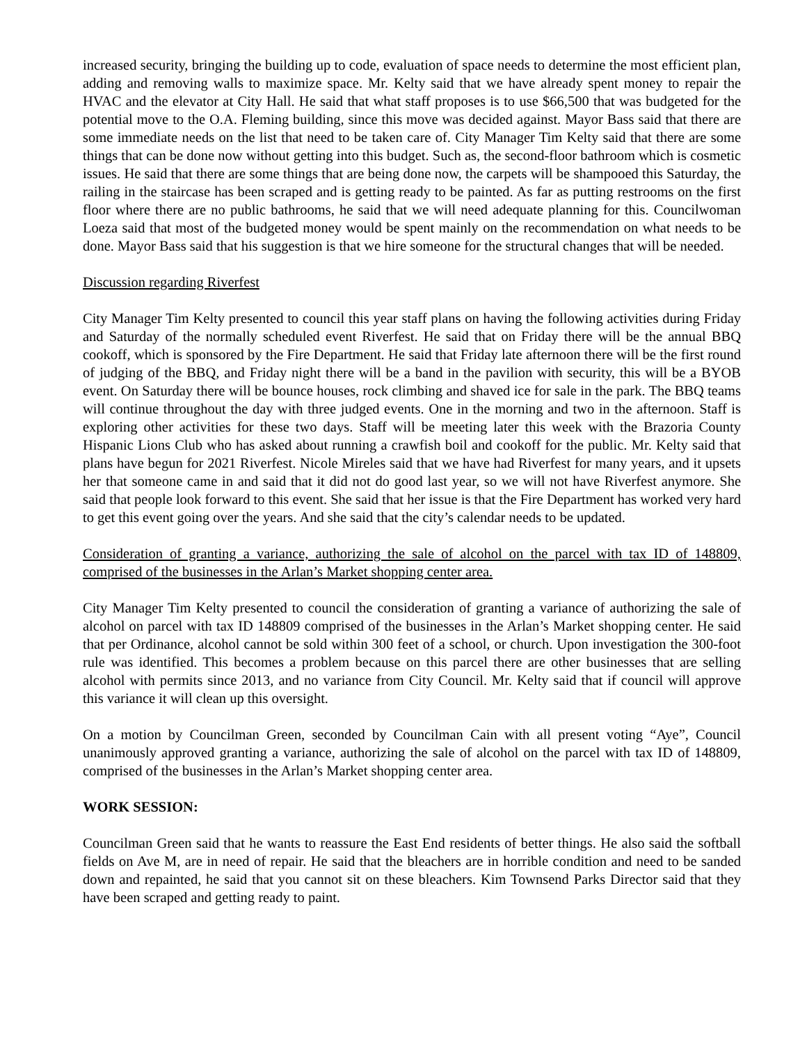increased security, bringing the building up to code, evaluation of space needs to determine the most efficient plan, adding and removing walls to maximize space. Mr. Kelty said that we have already spent money to repair the HVAC and the elevator at City Hall. He said that what staff proposes is to use $66,500 that was budgeted for the potential move to the O.A. Fleming building, since this move was decided against. Mayor Bass said that there are some immediate needs on the list that need to be taken care of. City Manager Tim Kelty said that there are some things that can be done now without getting into this budget. Such as, the second-floor bathroom which is cosmetic issues. He said that there are some things that are being done now, the carpets will be shampooed this Saturday, the railing in the staircase has been scraped and is getting ready to be painted. As far as putting restrooms on the first floor where there are no public bathrooms, he said that we will need adequate planning for this. Councilwoman Loeza said that most of the budgeted money would be spent mainly on the recommendation on what needs to be done. Mayor Bass said that his suggestion is that we hire someone for the structural changes that will be needed.
Discussion regarding Riverfest
City Manager Tim Kelty presented to council this year staff plans on having the following activities during Friday and Saturday of the normally scheduled event Riverfest. He said that on Friday there will be the annual BBQ cookoff, which is sponsored by the Fire Department. He said that Friday late afternoon there will be the first round of judging of the BBQ, and Friday night there will be a band in the pavilion with security, this will be a BYOB event. On Saturday there will be bounce houses, rock climbing and shaved ice for sale in the park. The BBQ teams will continue throughout the day with three judged events. One in the morning and two in the afternoon. Staff is exploring other activities for these two days. Staff will be meeting later this week with the Brazoria County Hispanic Lions Club who has asked about running a crawfish boil and cookoff for the public. Mr. Kelty said that plans have begun for 2021 Riverfest. Nicole Mireles said that we have had Riverfest for many years, and it upsets her that someone came in and said that it did not do good last year, so we will not have Riverfest anymore. She said that people look forward to this event. She said that her issue is that the Fire Department has worked very hard to get this event going over the years. And she said that the city’s calendar needs to be updated.
Consideration of granting a variance, authorizing the sale of alcohol on the parcel with tax ID of 148809, comprised of the businesses in the Arlan’s Market shopping center area.
City Manager Tim Kelty presented to council the consideration of granting a variance of authorizing the sale of alcohol on parcel with tax ID 148809 comprised of the businesses in the Arlan’s Market shopping center. He said that per Ordinance, alcohol cannot be sold within 300 feet of a school, or church. Upon investigation the 300-foot rule was identified. This becomes a problem because on this parcel there are other businesses that are selling alcohol with permits since 2013, and no variance from City Council. Mr. Kelty said that if council will approve this variance it will clean up this oversight.
On a motion by Councilman Green, seconded by Councilman Cain with all present voting “Aye”, Council unanimously approved granting a variance, authorizing the sale of alcohol on the parcel with tax ID of 148809, comprised of the businesses in the Arlan’s Market shopping center area.
WORK SESSION:
Councilman Green said that he wants to reassure the East End residents of better things. He also said the softball fields on Ave M, are in need of repair. He said that the bleachers are in horrible condition and need to be sanded down and repainted, he said that you cannot sit on these bleachers. Kim Townsend Parks Director said that they have been scraped and getting ready to paint.